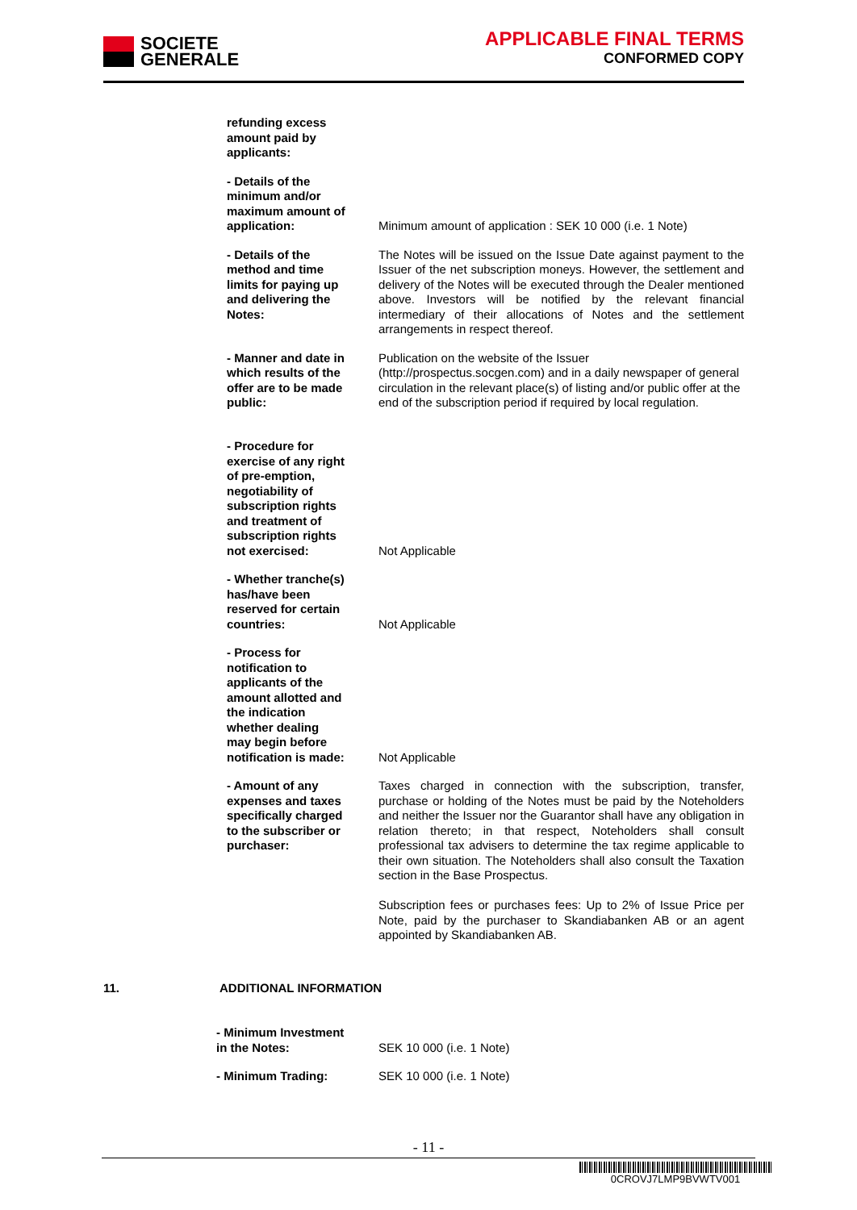SOCIETE
GENERALE
APPLICABLE FINAL TERMS
CONFORMED COPY
| refunding excess amount paid by applicants: | |
| - Details of the minimum and/or maximum amount of application: | Minimum amount of application : SEK 10 000 (i.e. 1 Note) |
| - Details of the method and time limits for paying up and delivering the Notes: | The Notes will be issued on the Issue Date against payment to the Issuer of the net subscription moneys. However, the settlement and delivery of the Notes will be executed through the Dealer mentioned above. Investors will be notified by the relevant financial intermediary of their allocations of Notes and the settlement arrangements in respect thereof. |
| - Manner and date in which results of the offer are to be made public: | Publication on the website of the Issuer (http://prospectus.socgen.com) and in a daily newspaper of general circulation in the relevant place(s) of listing and/or public offer at the end of the subscription period if required by local regulation. |
| - Procedure for exercise of any right of pre-emption, negotiability of subscription rights and treatment of subscription rights not exercised: | Not Applicable |
| - Whether tranche(s) has/have been reserved for certain countries: | Not Applicable |
| - Process for notification to applicants of the amount allotted and the indication whether dealing may begin before notification is made: | Not Applicable |
| - Amount of any expenses and taxes specifically charged to the subscriber or purchaser: | Taxes charged in connection with the subscription, transfer, purchase or holding of the Notes must be paid by the Noteholders and neither the Issuer nor the Guarantor shall have any obligation in relation thereto; in that respect, Noteholders shall consult professional tax advisers to determine the tax regime applicable to their own situation. The Noteholders shall also consult the Taxation section in the Base Prospectus. Subscription fees or purchases fees: Up to 2% of Issue Price per Note, paid by the purchaser to Skandiabanken AB or an agent appointed by Skandiabanken AB. |
11. ADDITIONAL INFORMATION
| - Minimum Investment in the Notes: | SEK 10 000 (i.e. 1 Note) |
| - Minimum Trading: | SEK 10 000 (i.e. 1 Note) |
- 11 -
0CROVJ7LMP9BVWTV001